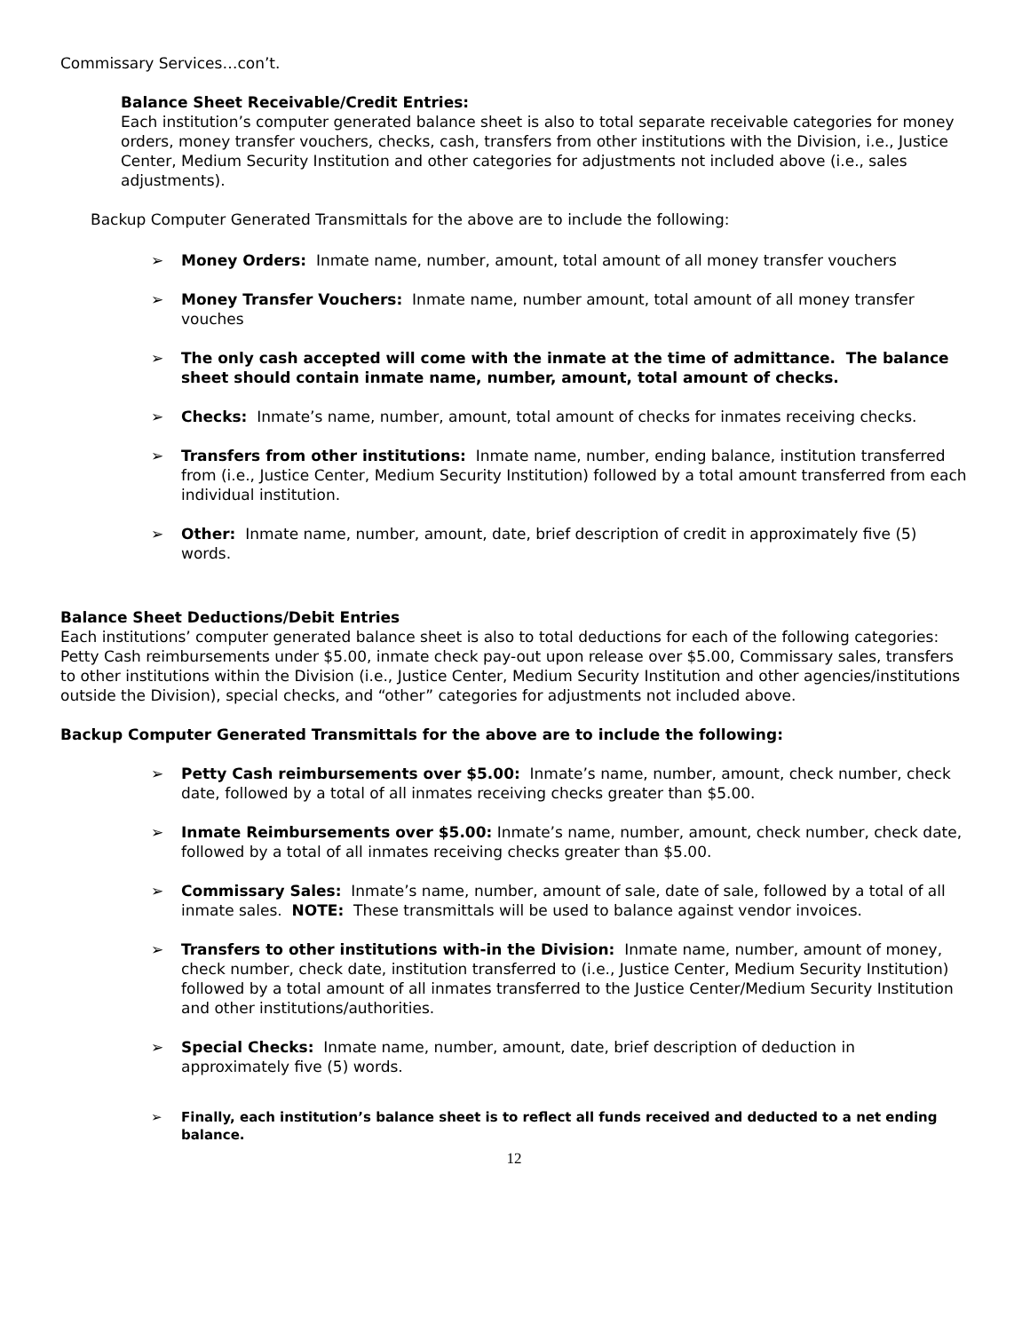Commissary Services…con’t.
Balance Sheet Receivable/Credit Entries:
Each institution’s computer generated balance sheet is also to total separate receivable categories for money orders, money transfer vouchers, checks, cash, transfers from other institutions with the Division, i.e., Justice Center, Medium Security Institution and other categories for adjustments not included above (i.e., sales adjustments).
Backup Computer Generated Transmittals for the above are to include the following:
➢ Money Orders: Inmate name, number, amount, total amount of all money transfer vouchers
➢ Money Transfer Vouchers: Inmate name, number amount, total amount of all money transfer vouches
➢ The only cash accepted will come with the inmate at the time of admittance. The balance sheet should contain inmate name, number, amount, total amount of checks.
➢ Checks: Inmate’s name, number, amount, total amount of checks for inmates receiving checks.
➢ Transfers from other institutions: Inmate name, number, ending balance, institution transferred from (i.e., Justice Center, Medium Security Institution) followed by a total amount transferred from each individual institution.
➢ Other: Inmate name, number, amount, date, brief description of credit in approximately five (5) words.
Balance Sheet Deductions/Debit Entries
Each institutions’ computer generated balance sheet is also to total deductions for each of the following categories: Petty Cash reimbursements under $5.00, inmate check pay-out upon release over $5.00, Commissary sales, transfers to other institutions within the Division (i.e., Justice Center, Medium Security Institution and other agencies/institutions outside the Division), special checks, and “other” categories for adjustments not included above.
Backup Computer Generated Transmittals for the above are to include the following:
➢ Petty Cash reimbursements over $5.00: Inmate’s name, number, amount, check number, check date, followed by a total of all inmates receiving checks greater than $5.00.
➢ Inmate Reimbursements over $5.00: Inmate’s name, number, amount, check number, check date, followed by a total of all inmates receiving checks greater than $5.00.
➢ Commissary Sales: Inmate’s name, number, amount of sale, date of sale, followed by a total of all inmate sales. NOTE: These transmittals will be used to balance against vendor invoices.
➢ Transfers to other institutions with-in the Division: Inmate name, number, amount of money, check number, check date, institution transferred to (i.e., Justice Center, Medium Security Institution) followed by a total amount of all inmates transferred to the Justice Center/Medium Security Institution and other institutions/authorities.
➢ Special Checks: Inmate name, number, amount, date, brief description of deduction in approximately five (5) words.
➢ Finally, each institution’s balance sheet is to reflect all funds received and deducted to a net ending balance.
12